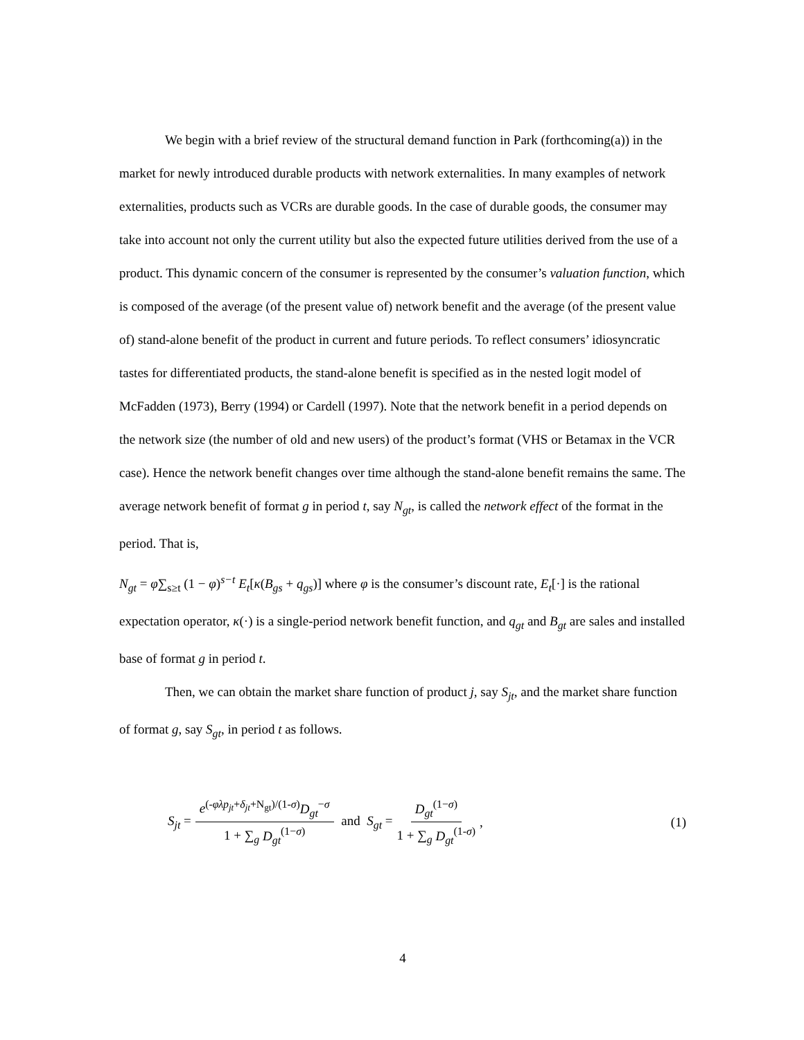We begin with a brief review of the structural demand function in Park (forthcoming(a)) in the market for newly introduced durable products with network externalities. In many examples of network externalities, products such as VCRs are durable goods. In the case of durable goods, the consumer may take into account not only the current utility but also the expected future utilities derived from the use of a product. This dynamic concern of the consumer is represented by the consumer’s valuation function, which is composed of the average (of the present value of) network benefit and the average (of the present value of) stand-alone benefit of the product in current and future periods. To reflect consumers’ idiosyncratic tastes for differentiated products, the stand-alone benefit is specified as in the nested logit model of McFadden (1973), Berry (1994) or Cardell (1997). Note that the network benefit in a period depends on the network size (the number of old and new users) of the product’s format (VHS or Betamax in the VCR case). Hence the network benefit changes over time although the stand-alone benefit remains the same. The average network benefit of format g in period t, say N<sub>gt</sub>, is called the network effect of the format in the period. That is,
N<sub>gt</sub> = φ∑<sub>s≥t</sub> (1 − φ)<sup>s−t</sup> E<sub>t</sub>[κ(B<sub>gs</sub> + q<sub>gs</sub>)] where φ is the consumer’s discount rate, E<sub>t</sub>[·] is the rational expectation operator, κ(·) is a single-period network benefit function, and q<sub>gt</sub> and B<sub>gt</sub> are sales and installed base of format g in period t.
Then, we can obtain the market share function of product j, say S<sub>jt</sub>, and the market share function of format g, say S<sub>gt</sub>, in period t as follows.
S<sub>jt</sub> = e<sup>(-φλp<sub>jt</sub>+δ<sub>jt</sub>+N<sub>gt</sub>)/(1-σ)</sup>D<sub>gt</sub><sup>−σ</sup> 1 + ∑<sub>g</sub> D<sub>gt</sub><sup>(1−σ)</sup> and S<sub>gt</sub> = D<sub>gt</sub><sup>(1−σ)</sup> 1 + ∑<sub>g</sub> D<sub>gt</sub><sup>(1-σ)</sup> , (1)
4